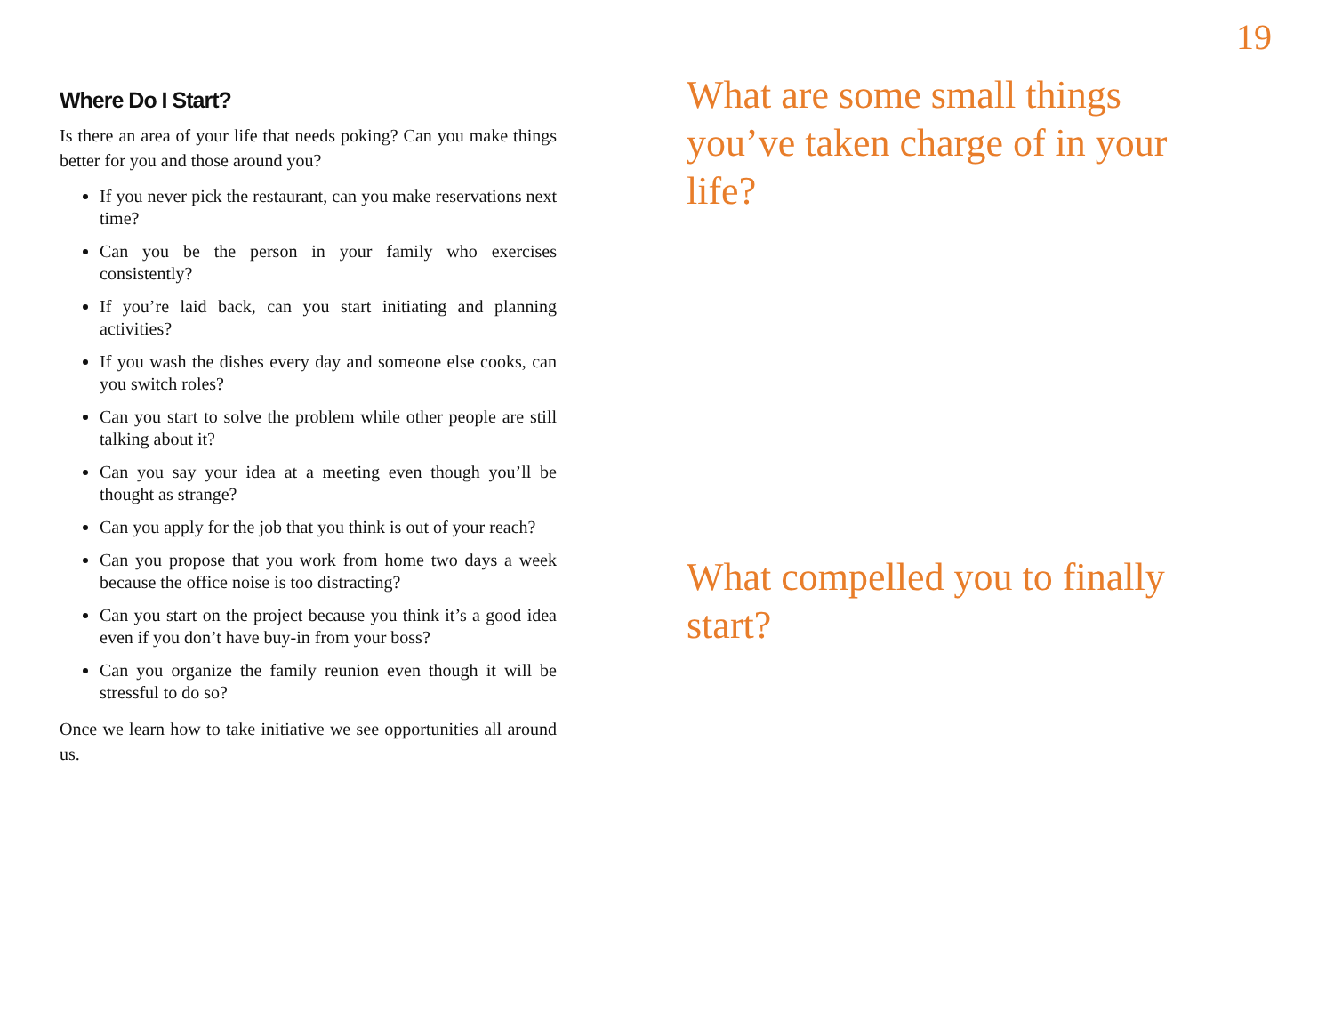19
Where Do I Start?
Is there an area of your life that needs poking? Can you make things better for you and those around you?
If you never pick the restaurant, can you make reservations next time?
Can you be the person in your family who exercises consistently?
If you’re laid back, can you start initiating and planning activities?
If you wash the dishes every day and someone else cooks, can you switch roles?
Can you start to solve the problem while other people are still talking about it?
Can you say your idea at a meeting even though you’ll be thought as strange?
Can you apply for the job that you think is out of your reach?
Can you propose that you work from home two days a week because the office noise is too distracting?
Can you start on the project because you think it’s a good idea even if you don’t have buy-in from your boss?
Can you organize the family reunion even though it will be stressful to do so?
Once we learn how to take initiative we see opportunities all around us.
What are some small things you’ve taken charge of in your life?
What compelled you to finally start?